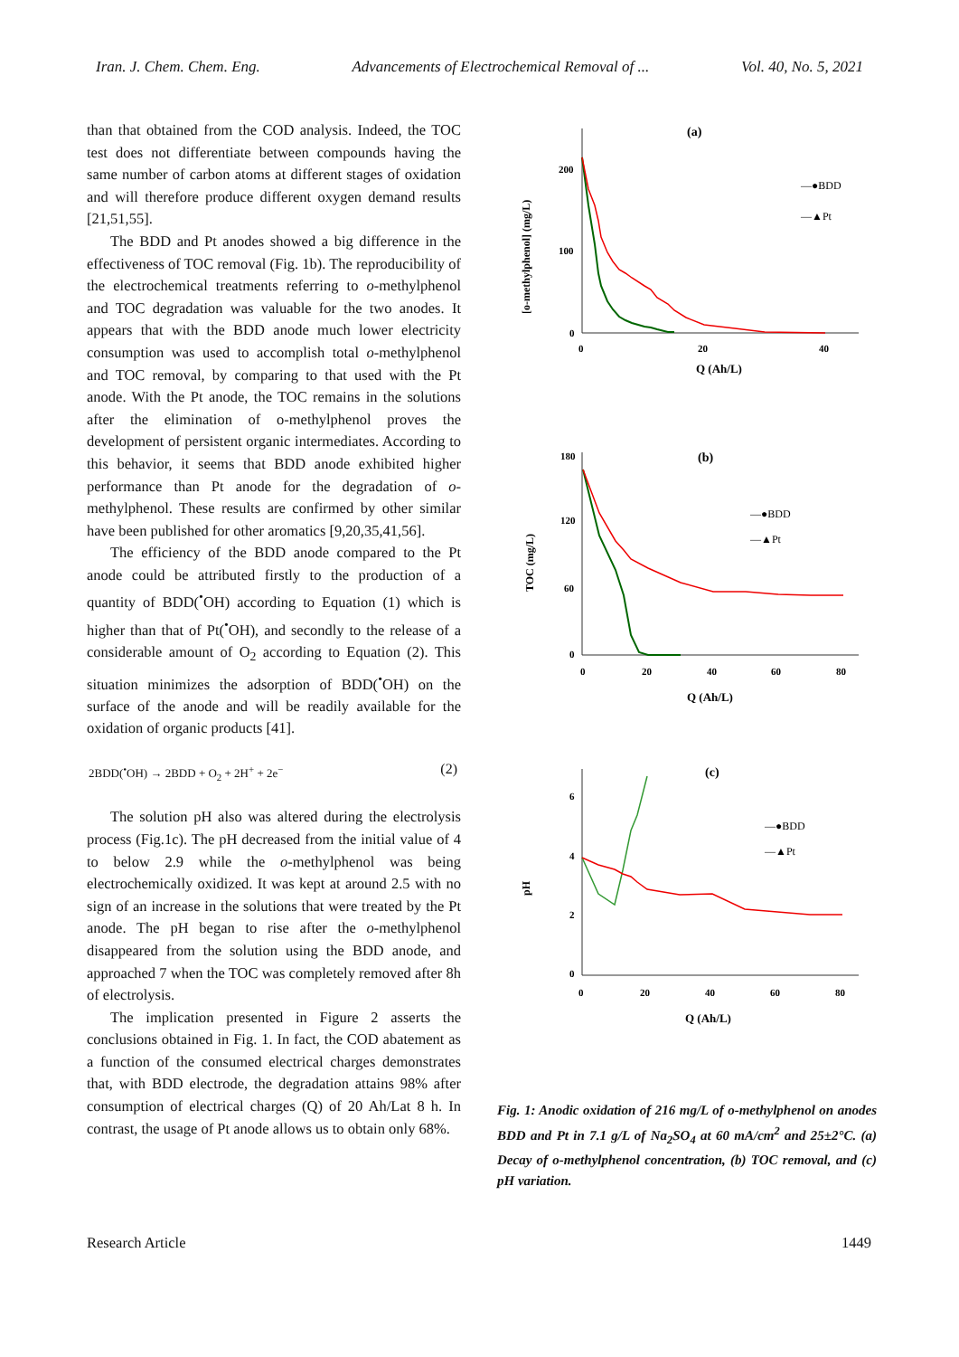Iran. J. Chem. Chem. Eng. Advancements of Electrochemical Removal of ... Vol. 40, No. 5, 2021
than that obtained from the COD analysis. Indeed, the TOC test does not differentiate between compounds having the same number of carbon atoms at different stages of oxidation and will therefore produce different oxygen demand results [21,51,55].
The BDD and Pt anodes showed a big difference in the effectiveness of TOC removal (Fig. 1b). The reproducibility of the electrochemical treatments referring to o-methylphenol and TOC degradation was valuable for the two anodes. It appears that with the BDD anode much lower electricity consumption was used to accomplish total o-methylphenol and TOC removal, by comparing to that used with the Pt anode. With the Pt anode, the TOC remains in the solutions after the elimination of o-methylphenol proves the development of persistent organic intermediates. According to this behavior, it seems that BDD anode exhibited higher performance than Pt anode for the degradation of o-methylphenol. These results are confirmed by other similar have been published for other aromatics [9,20,35,41,56].
The efficiency of the BDD anode compared to the Pt anode could be attributed firstly to the production of a quantity of BDD(<sup>•</sup>OH) according to Equation (1) which is higher than that of Pt(<sup>•</sup>OH), and secondly to the release of a considerable amount of O<sub>2</sub> according to Equation (2). This situation minimizes the adsorption of BDD(<sup>•</sup>OH) on the surface of the anode and will be readily available for the oxidation of organic products [41].
2BDD(<sup>•</sup>OH) → 2BDD + O<sub>2</sub> + 2H<sup>+</sup> + 2e<sup>−</sup> (2)
The solution pH also was altered during the electrolysis process (Fig.1c). The pH decreased from the initial value of 4 to below 2.9 while the o-methylphenol was being electrochemically oxidized. It was kept at around 2.5 with no sign of an increase in the solutions that were treated by the Pt anode. The pH began to rise after the o-methylphenol disappeared from the solution using the BDD anode, and approached 7 when the TOC was completely removed after 8h of electrolysis.
The implication presented in Figure 2 asserts the conclusions obtained in Fig. 1. In fact, the COD abatement as a function of the consumed electrical charges demonstrates that, with BDD electrode, the degradation attains 98% after consumption of electrical charges (Q) of 20 Ah/Lat 8 h. In contrast, the usage of Pt anode allows us to obtain only 68%.
(a)
200
100
0
0
20
40
Q (Ah/L)
[o-methylphenol] (mg/L)
—●BDD
—▲Pt
(b)
180
120
60
0
0
20
40
60
80
Q (Ah/L)
TOC (mg/L)
—●BDD
—▲Pt
(c)
6
4
2
0
0
20
40
60
80
Q (Ah/L)
pH
—●BDD
—▲Pt
Fig. 1: Anodic oxidation of 216 mg/L of o-methylphenol on anodes BDD and Pt in 7.1 g/L of Na<sub>2</sub>SO<sub>4</sub> at 60 mA/cm<sup>2</sup> and 25±2°C. (a) Decay of o-methylphenol concentration, (b) TOC removal, and (c) pH variation.
Research Article 1449